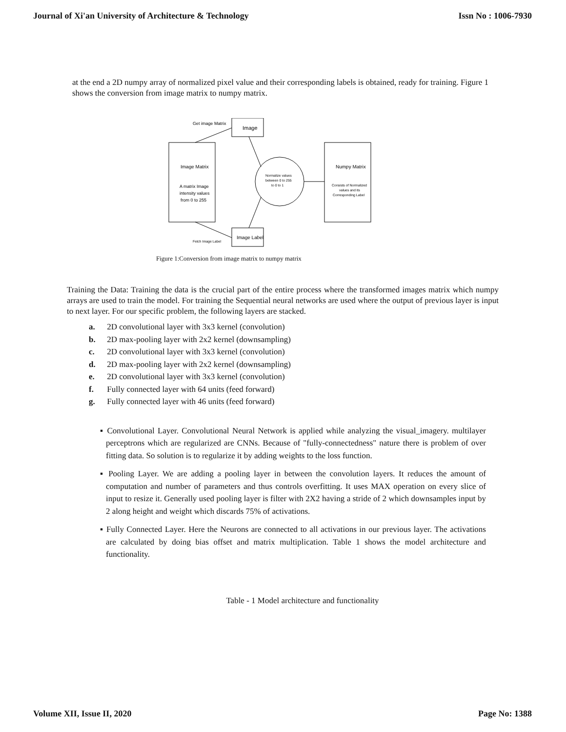Journal of Xi'an University of Architecture & Technology Issn No : 1006-7930
at the end a 2D numpy array of normalized pixel value and their corresponding labels is obtained, ready for training. Figure 1 shows the conversion from image matrix to numpy matrix.
Get image Matrix
Image
Image Matrix
A matrix Image
intensity values
from 0 to 255
Normalize values
between 0 to 255
to 0 to 1
Numpy Matrix
Consists of Normalized
values and its
Corresponding Label
Image Label
Fetch Image Label
Figure 1:Conversion from image matrix to numpy matrix
Training the Data: Training the data is the crucial part of the entire process where the transformed images matrix which numpy arrays are used to train the model. For training the Sequential neural networks are used where the output of previous layer is input to next layer. For our specific problem, the following layers are stacked.
a. 2D convolutional layer with 3x3 kernel (convolution)
b. 2D max-pooling layer with 2x2 kernel (downsampling)
c. 2D convolutional layer with 3x3 kernel (convolution)
d. 2D max-pooling layer with 2x2 kernel (downsampling)
e. 2D convolutional layer with 3x3 kernel (convolution)
f. Fully connected layer with 64 units (feed forward)
g. Fully connected layer with 46 units (feed forward)
▪ Convolutional Layer. Convolutional Neural Network is applied while analyzing the visual_imagery. multilayer perceptrons which are regularized are CNNs. Because of "fully-connectedness" nature there is problem of over fitting data. So solution is to regularize it by adding weights to the loss function.
▪ Pooling Layer. We are adding a pooling layer in between the convolution layers. It reduces the amount of computation and number of parameters and thus controls overfitting. It uses MAX operation on every slice of input to resize it. Generally used pooling layer is filter with 2X2 having a stride of 2 which downsamples input by 2 along height and weight which discards 75% of activations.
▪ Fully Connected Layer. Here the Neurons are connected to all activations in our previous layer. The activations are calculated by doing bias offset and matrix multiplication. Table 1 shows the model architecture and functionality.
Table - 1 Model architecture and functionality
Volume XII, Issue II, 2020 Page No: 1388